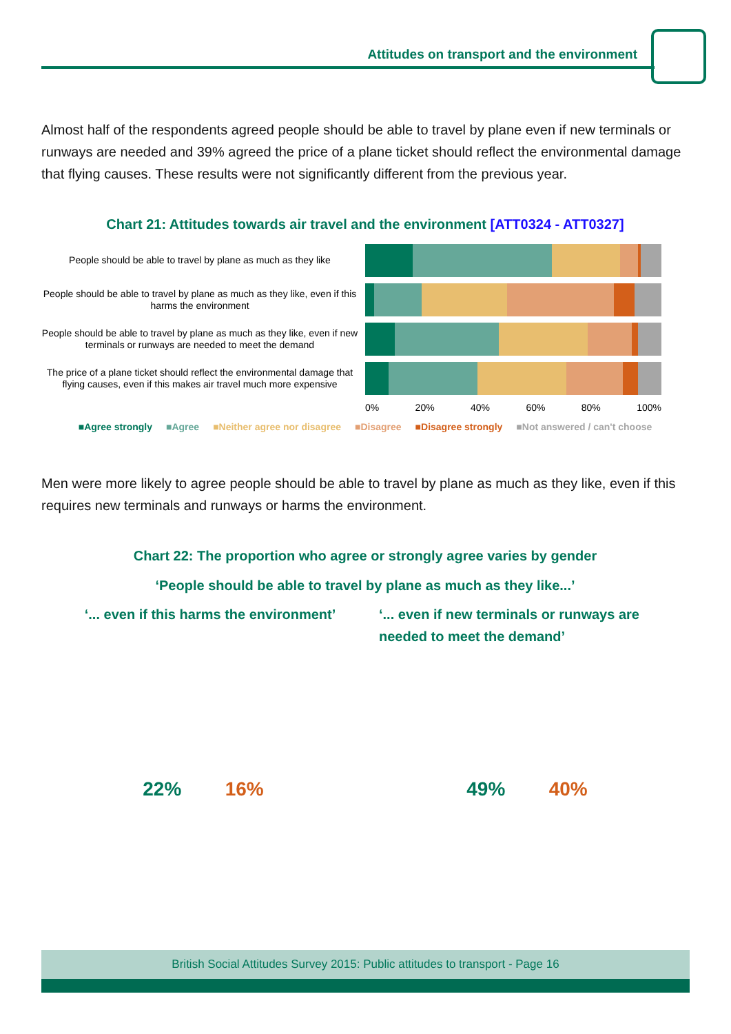Attitudes on transport and the environment
Almost half of the respondents agreed people should be able to travel by plane even if new terminals or runways are needed and 39% agreed the price of a plane ticket should reflect the environmental damage that flying causes. These results were not significantly different from the previous year.
Chart 21: Attitudes towards air travel and the environment [ATT0324 - ATT0327]
People should be able to travel by plane as much as they like
People should be able to travel by plane as much as they like, even if this harms the environment
People should be able to travel by plane as much as they like, even if new terminals or runways are needed to meet the demand
The price of a plane ticket should reflect the environmental damage that flying causes, even if this makes air travel much more expensive
0% 20% 40% 60% 80% 100%
■Agree strongly ■Agree ■Neither agree nor disagree ■Disagree ■Disagree strongly ■Not answered / can't choose
Men were more likely to agree people should be able to travel by plane as much as they like, even if this requires new terminals and runways or harms the environment.
Chart 22: The proportion who agree or strongly agree varies by gender
‘People should be able to travel by plane as much as they like...’
‘... even if this harms the environment’ ‘... even if new terminals or runways are needed to meet the demand’
22% 16% 49% 40%
British Social Attitudes Survey 2015: Public attitudes to transport - Page 16